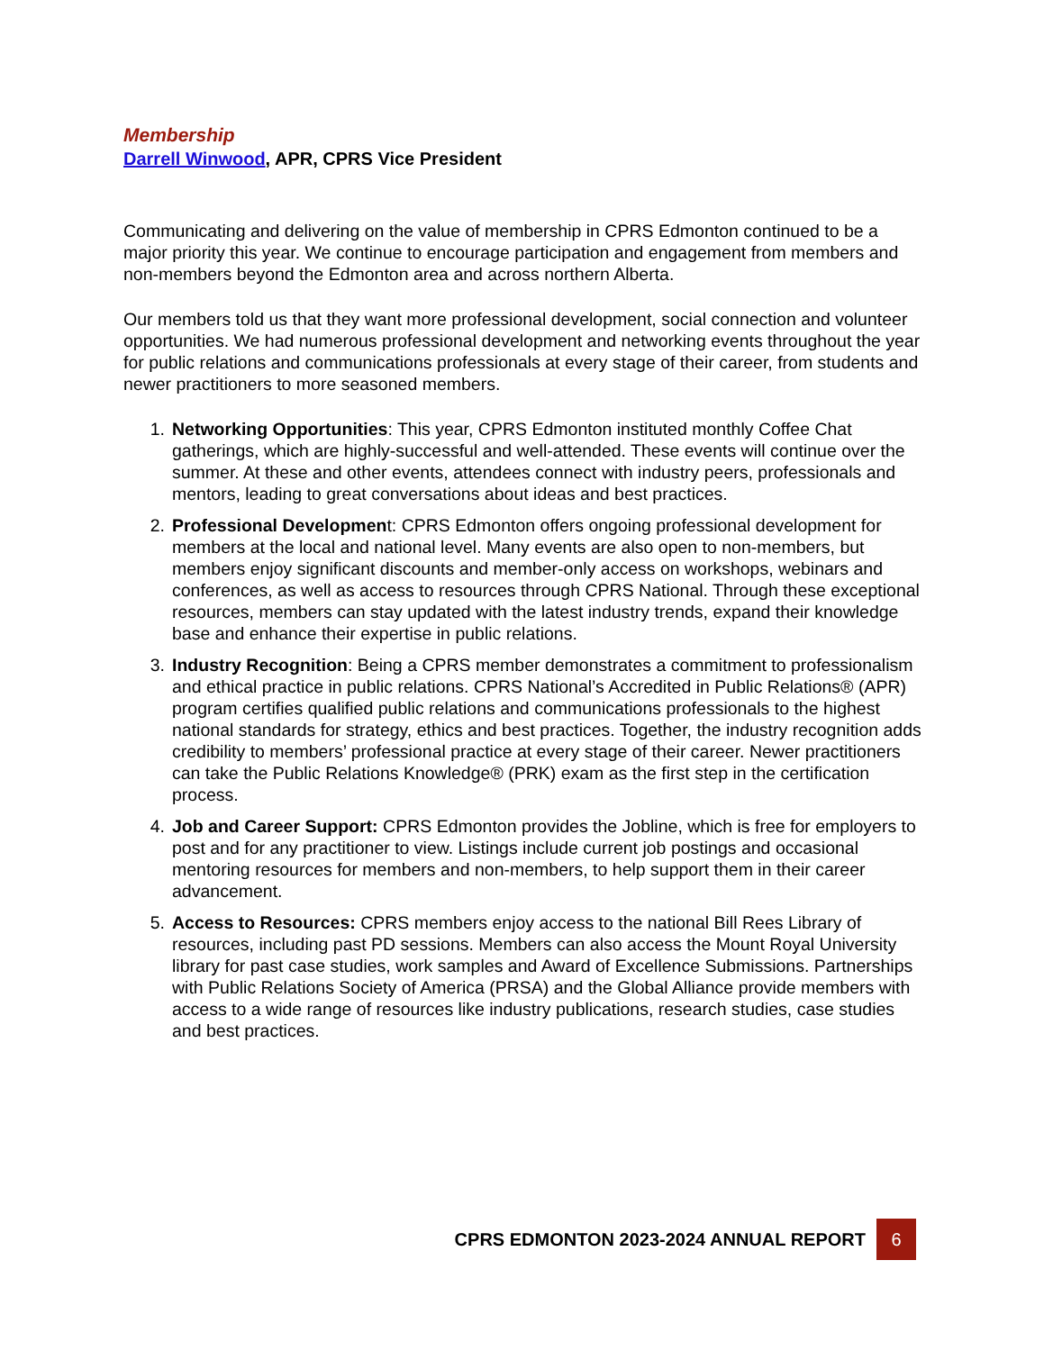Membership
Darrell Winwood, APR, CPRS Vice President
Communicating and delivering on the value of membership in CPRS Edmonton continued to be a major priority this year. We continue to encourage participation and engagement from members and non-members beyond the Edmonton area and across northern Alberta.
Our members told us that they want more professional development, social connection and volunteer opportunities. We had numerous professional development and networking events throughout the year for public relations and communications professionals at every stage of their career, from students and newer practitioners to more seasoned members.
1. Networking Opportunities: This year, CPRS Edmonton instituted monthly Coffee Chat gatherings, which are highly-successful and well-attended. These events will continue over the summer. At these and other events, attendees connect with industry peers, professionals and mentors, leading to great conversations about ideas and best practices.
2. Professional Development: CPRS Edmonton offers ongoing professional development for members at the local and national level. Many events are also open to non-members, but members enjoy significant discounts and member-only access on workshops, webinars and conferences, as well as access to resources through CPRS National. Through these exceptional resources, members can stay updated with the latest industry trends, expand their knowledge base and enhance their expertise in public relations.
3. Industry Recognition: Being a CPRS member demonstrates a commitment to professionalism and ethical practice in public relations. CPRS National’s Accredited in Public Relations® (APR) program certifies qualified public relations and communications professionals to the highest national standards for strategy, ethics and best practices. Together, the industry recognition adds credibility to members’ professional practice at every stage of their career. Newer practitioners can take the Public Relations Knowledge® (PRK) exam as the first step in the certification process.
4. Job and Career Support: CPRS Edmonton provides the Jobline, which is free for employers to post and for any practitioner to view. Listings include current job postings and occasional mentoring resources for members and non-members, to help support them in their career advancement.
5. Access to Resources: CPRS members enjoy access to the national Bill Rees Library of resources, including past PD sessions. Members can also access the Mount Royal University library for past case studies, work samples and Award of Excellence Submissions. Partnerships with Public Relations Society of America (PRSA) and the Global Alliance provide members with access to a wide range of resources like industry publications, research studies, case studies and best practices.
CPRS EDMONTON 2023-2024 ANNUAL REPORT 6